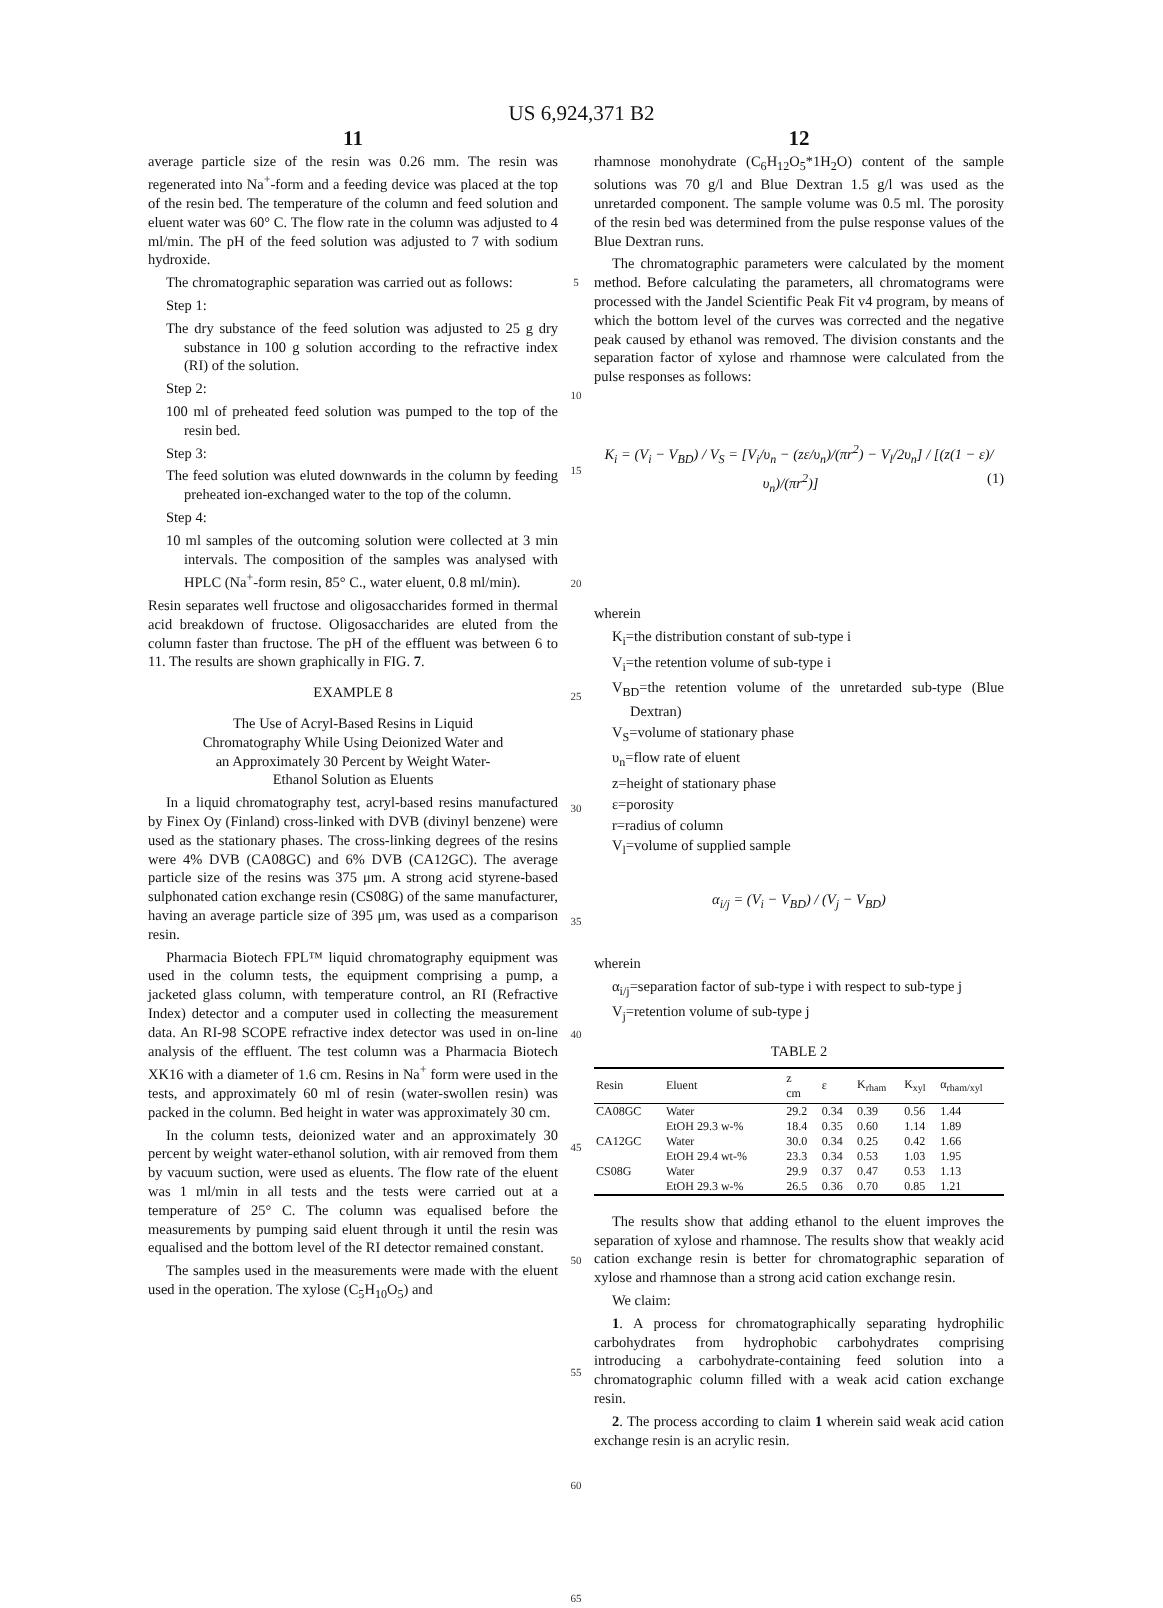US 6,924,371 B2
11
average particle size of the resin was 0.26 mm. The resin was regenerated into Na<sup>+</sup>-form and a feeding device was placed at the top of the resin bed. The temperature of the column and feed solution and eluent water was 60° C. The flow rate in the column was adjusted to 4 ml/min. The pH of the feed solution was adjusted to 7 with sodium hydroxide.
The chromatographic separation was carried out as follows:
Step 1:
The dry substance of the feed solution was adjusted to 25 g dry substance in 100 g solution according to the refractive index (RI) of the solution.
Step 2:
100 ml of preheated feed solution was pumped to the top of the resin bed.
Step 3:
The feed solution was eluted downwards in the column by feeding preheated ion-exchanged water to the top of the column.
Step 4:
10 ml samples of the outcoming solution were collected at 3 min intervals. The composition of the samples was analysed with HPLC (Na<sup>+</sup>-form resin, 85° C., water eluent, 0.8 ml/min).
Resin separates well fructose and oligosaccharides formed in thermal acid breakdown of fructose. Oligosaccharides are eluted from the column faster than fructose. The pH of the effluent was between 6 to 11. The results are shown graphically in FIG. 7.
EXAMPLE 8
The Use of Acryl-Based Resins in Liquid
Chromatography While Using Deionized Water and
an Approximately 30 Percent by Weight Water-
Ethanol Solution as Eluents
In a liquid chromatography test, acryl-based resins manufactured by Finex Oy (Finland) cross-linked with DVB (divinyl benzene) were used as the stationary phases. The cross-linking degrees of the resins were 4% DVB (CA08GC) and 6% DVB (CA12GC). The average particle size of the resins was 375 μm. A strong acid styrene-based sulphonated cation exchange resin (CS08G) of the same manufacturer, having an average particle size of 395 μm, was used as a comparison resin.
Pharmacia Biotech FPL™ liquid chromatography equipment was used in the column tests, the equipment comprising a pump, a jacketed glass column, with temperature control, an RI (Refractive Index) detector and a computer used in collecting the measurement data. An RI-98 SCOPE refractive index detector was used in on-line analysis of the effluent. The test column was a Pharmacia Biotech XK16 with a diameter of 1.6 cm. Resins in Na<sup>+</sup> form were used in the tests, and approximately 60 ml of resin (water-swollen resin) was packed in the column. Bed height in water was approximately 30 cm.
In the column tests, deionized water and an approximately 30 percent by weight water-ethanol solution, with air removed from them by vacuum suction, were used as eluents. The flow rate of the eluent was 1 ml/min in all tests and the tests were carried out at a temperature of 25° C. The column was equalised before the measurements by pumping said eluent through it until the resin was equalised and the bottom level of the RI detector remained constant.
The samples used in the measurements were made with the eluent used in the operation. The xylose (C<sub>5</sub>H<sub>10</sub>O<sub>5</sub>) and
5
10
15
20
25
30
35
40
45
50
55
60
65
12
rhamnose monohydrate (C<sub>6</sub>H<sub>12</sub>O<sub>5</sub>*1H<sub>2</sub>O) content of the sample solutions was 70 g/l and Blue Dextran 1.5 g/l was used as the unretarded component. The sample volume was 0.5 ml. The porosity of the resin bed was determined from the pulse response values of the Blue Dextran runs.
The chromatographic parameters were calculated by the moment method. Before calculating the parameters, all chromatograms were processed with the Jandel Scientific Peak Fit v4 program, by means of which the bottom level of the curves was corrected and the negative peak caused by ethanol was removed. The division constants and the separation factor of xylose and rhamnose were calculated from the pulse responses as follows:
K<sub>i</sub> = (V<sub>i</sub> − V<sub>BD</sub>) / V<sub>S</sub> = [V<sub>i</sub>/υ<sub>n</sub> − (zε/υ<sub>n</sub>)/(πr<sup>2</sup>) − V<sub>l</sub>/2υ<sub>n</sub>] / [(z(1 − ε)/υ<sub>n</sub>)/(πr<sup>2</sup>)] (1)
wherein
K<sub>i</sub>=the distribution constant of sub-type i
V<sub>i</sub>=the retention volume of sub-type i
V<sub>BD</sub>=the retention volume of the unretarded sub-type (Blue Dextran)
V<sub>S</sub>=volume of stationary phase
υ<sub>n</sub>=flow rate of eluent
z=height of stationary phase
ε=porosity
r=radius of column
V<sub>l</sub>=volume of supplied sample
α<sub>i/j</sub> = (V<sub>i</sub> − V<sub>BD</sub>) / (V<sub>j</sub> − V<sub>BD</sub>)
wherein
α<sub>i/j</sub>=separation factor of sub-type i with respect to sub-type j
V<sub>j</sub>=retention volume of sub-type j
TABLE 2
| Resin | Eluent | z cm | ε | K<sub>rham</sub> | K<sub>xyl</sub> | α<sub>rham/xyl</sub> |
| --- | --- | --- | --- | --- | --- | --- |
| CA08GC | Water | 29.2 | 0.34 | 0.39 | 0.56 | 1.44 |
| | EtOH 29.3 w-% | 18.4 | 0.35 | 0.60 | 1.14 | 1.89 |
| CA12GC | Water | 30.0 | 0.34 | 0.25 | 0.42 | 1.66 |
| | EtOH 29.4 wt-% | 23.3 | 0.34 | 0.53 | 1.03 | 1.95 |
| CS08G | Water | 29.9 | 0.37 | 0.47 | 0.53 | 1.13 |
| | EtOH 29.3 w-% | 26.5 | 0.36 | 0.70 | 0.85 | 1.21 |
The results show that adding ethanol to the eluent improves the separation of xylose and rhamnose. The results show that weakly acid cation exchange resin is better for chromatographic separation of xylose and rhamnose than a strong acid cation exchange resin.
We claim:
1. A process for chromatographically separating hydrophilic carbohydrates from hydrophobic carbohydrates comprising introducing a carbohydrate-containing feed solution into a chromatographic column filled with a weak acid cation exchange resin.
2. The process according to claim 1 wherein said weak acid cation exchange resin is an acrylic resin.